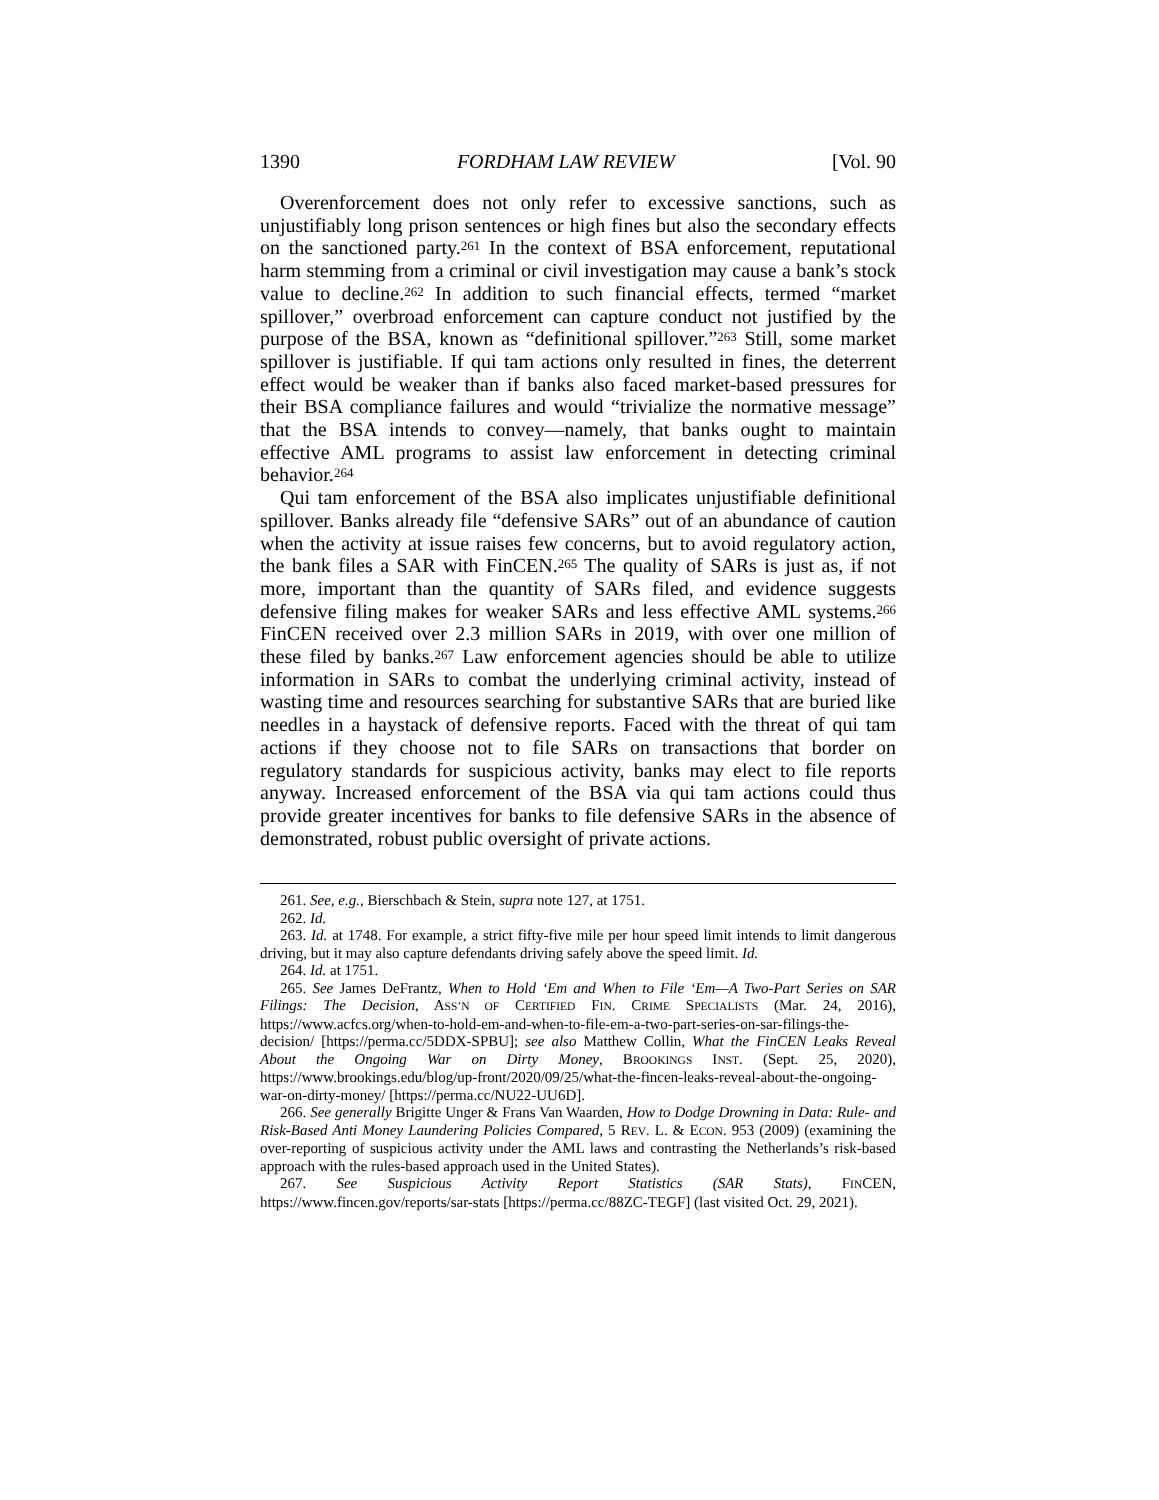1390 FORDHAM LAW REVIEW [Vol. 90
Overenforcement does not only refer to excessive sanctions, such as unjustifiably long prison sentences or high fines but also the secondary effects on the sanctioned party.<sup>261</sup> In the context of BSA enforcement, reputational harm stemming from a criminal or civil investigation may cause a bank’s stock value to decline.<sup>262</sup> In addition to such financial effects, termed “market spillover,” overbroad enforcement can capture conduct not justified by the purpose of the BSA, known as “definitional spillover.”<sup>263</sup> Still, some market spillover is justifiable. If qui tam actions only resulted in fines, the deterrent effect would be weaker than if banks also faced market-based pressures for their BSA compliance failures and would “trivialize the normative message” that the BSA intends to convey—namely, that banks ought to maintain effective AML programs to assist law enforcement in detecting criminal behavior.<sup>264</sup>
Qui tam enforcement of the BSA also implicates unjustifiable definitional spillover. Banks already file “defensive SARs” out of an abundance of caution when the activity at issue raises few concerns, but to avoid regulatory action, the bank files a SAR with FinCEN.<sup>265</sup> The quality of SARs is just as, if not more, important than the quantity of SARs filed, and evidence suggests defensive filing makes for weaker SARs and less effective AML systems.<sup>266</sup> FinCEN received over 2.3 million SARs in 2019, with over one million of these filed by banks.<sup>267</sup> Law enforcement agencies should be able to utilize information in SARs to combat the underlying criminal activity, instead of wasting time and resources searching for substantive SARs that are buried like needles in a haystack of defensive reports. Faced with the threat of qui tam actions if they choose not to file SARs on transactions that border on regulatory standards for suspicious activity, banks may elect to file reports anyway. Increased enforcement of the BSA via qui tam actions could thus provide greater incentives for banks to file defensive SARs in the absence of demonstrated, robust public oversight of private actions.
261. See, e.g., Bierschbach & Stein, supra note 127, at 1751.
262. Id.
263. Id. at 1748. For example, a strict fifty-five mile per hour speed limit intends to limit dangerous driving, but it may also capture defendants driving safely above the speed limit. Id.
264. Id. at 1751.
265. See James DeFrantz, When to Hold ‘Em and When to File ‘Em—A Two-Part Series on SAR Filings: The Decision, ASS’N OF CERTIFIED FIN. CRIME SPECIALISTS (Mar. 24, 2016), https://www.acfcs.org/when-to-hold-em-and-when-to-file-em-a-two-part-series-on-sar-filings-the-decision/ [https://perma.cc/5DDX-SPBU]; see also Matthew Collin, What the FinCEN Leaks Reveal About the Ongoing War on Dirty Money, BROOKINGS INST. (Sept. 25, 2020), https://www.brookings.edu/blog/up-front/2020/09/25/what-the-fincen-leaks-reveal-about-the-ongoing-war-on-dirty-money/ [https://perma.cc/NU22-UU6D].
266. See generally Brigitte Unger & Frans Van Waarden, How to Dodge Drowning in Data: Rule- and Risk-Based Anti Money Laundering Policies Compared, 5 REV. L. & ECON. 953 (2009) (examining the over-reporting of suspicious activity under the AML laws and contrasting the Netherlands’s risk-based approach with the rules-based approach used in the United States).
267. See Suspicious Activity Report Statistics (SAR Stats), FINCEN, https://www.fincen.gov/reports/sar-stats [https://perma.cc/88ZC-TEGF] (last visited Oct. 29, 2021).